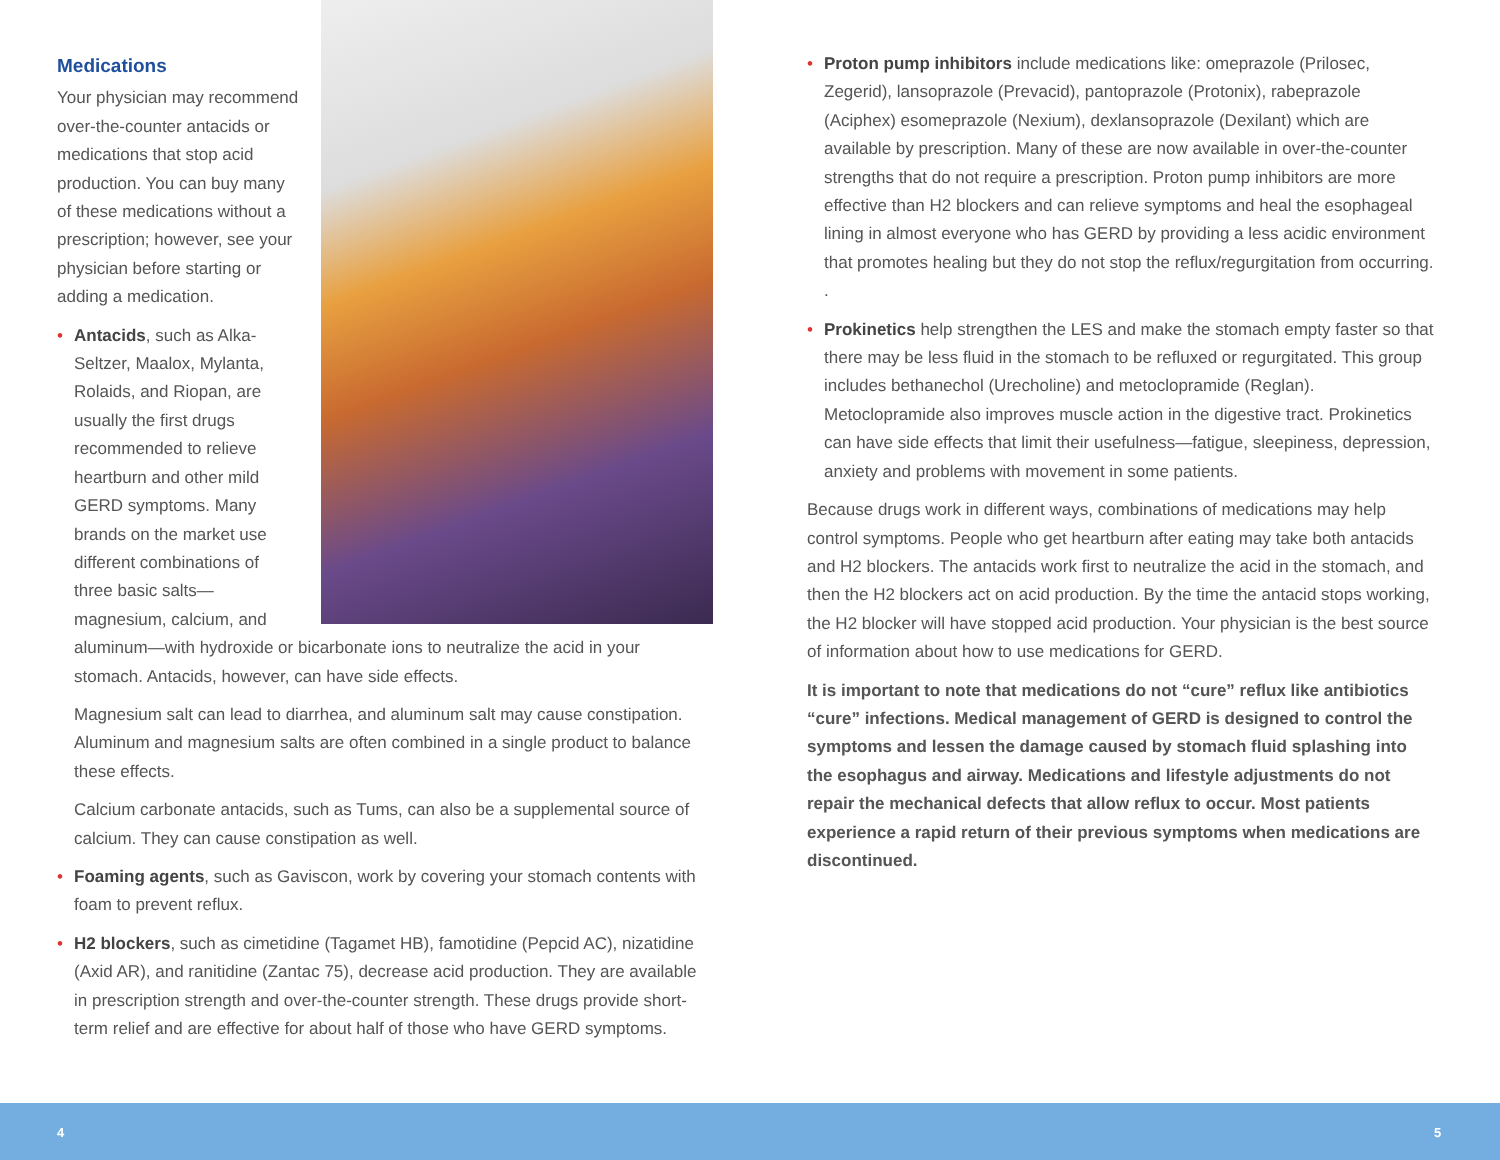Medications
Your physician may recommend over-the-counter antacids or medications that stop acid production. You can buy many of these medications without a prescription; however, see your physician before starting or adding a medication.
• Antacids, such as Alka-Seltzer, Maalox, Mylanta, Rolaids, and Riopan, are usually the first drugs recommended to relieve heartburn and other mild GERD symptoms. Many brands on the market use different combinations of three basic salts—magnesium, calcium, and aluminum—with hydroxide or bicarbonate ions to neutralize the acid in your stomach. Antacids, however, can have side effects.
Magnesium salt can lead to diarrhea, and aluminum salt may cause constipation. Aluminum and magnesium salts are often combined in a single product to balance these effects.
Calcium carbonate antacids, such as Tums, can also be a supplemental source of calcium. They can cause constipation as well.
• Foaming agents, such as Gaviscon, work by covering your stomach contents with foam to prevent reflux.
• H2 blockers, such as cimetidine (Tagamet HB), famotidine (Pepcid AC), nizatidine (Axid AR), and ranitidine (Zantac 75), decrease acid production. They are available in prescription strength and over-the-counter strength. These drugs provide short-term relief and are effective for about half of those who have GERD symptoms.
• Proton pump inhibitors include medications like: omeprazole (Prilosec, Zegerid), lansoprazole (Prevacid), pantoprazole (Protonix), rabeprazole (Aciphex) esomeprazole (Nexium), dexlansoprazole (Dexilant) which are available by prescription. Many of these are now available in over-the-counter strengths that do not require a prescription. Proton pump inhibitors are more effective than H2 blockers and can relieve symptoms and heal the esophageal lining in almost everyone who has GERD by providing a less acidic environment that promotes healing but they do not stop the reflux/regurgitation from occurring. .
• Prokinetics help strengthen the LES and make the stomach empty faster so that there may be less fluid in the stomach to be refluxed or regurgitated. This group includes bethanechol (Urecholine) and metoclopramide (Reglan). Metoclopramide also improves muscle action in the digestive tract. Prokinetics can have side effects that limit their usefulness—fatigue, sleepiness, depression, anxiety and problems with movement in some patients.
Because drugs work in different ways, combinations of medications may help control symptoms. People who get heartburn after eating may take both antacids and H2 blockers. The antacids work first to neutralize the acid in the stomach, and then the H2 blockers act on acid production. By the time the antacid stops working, the H2 blocker will have stopped acid production. Your physician is the best source of information about how to use medications for GERD.
It is important to note that medications do not “cure” reflux like antibiotics “cure” infections. Medical management of GERD is designed to control the symptoms and lessen the damage caused by stomach fluid splashing into the esophagus and airway. Medications and lifestyle adjustments do not repair the mechanical defects that allow reflux to occur. Most patients experience a rapid return of their previous symptoms when medications are discontinued.
4 5